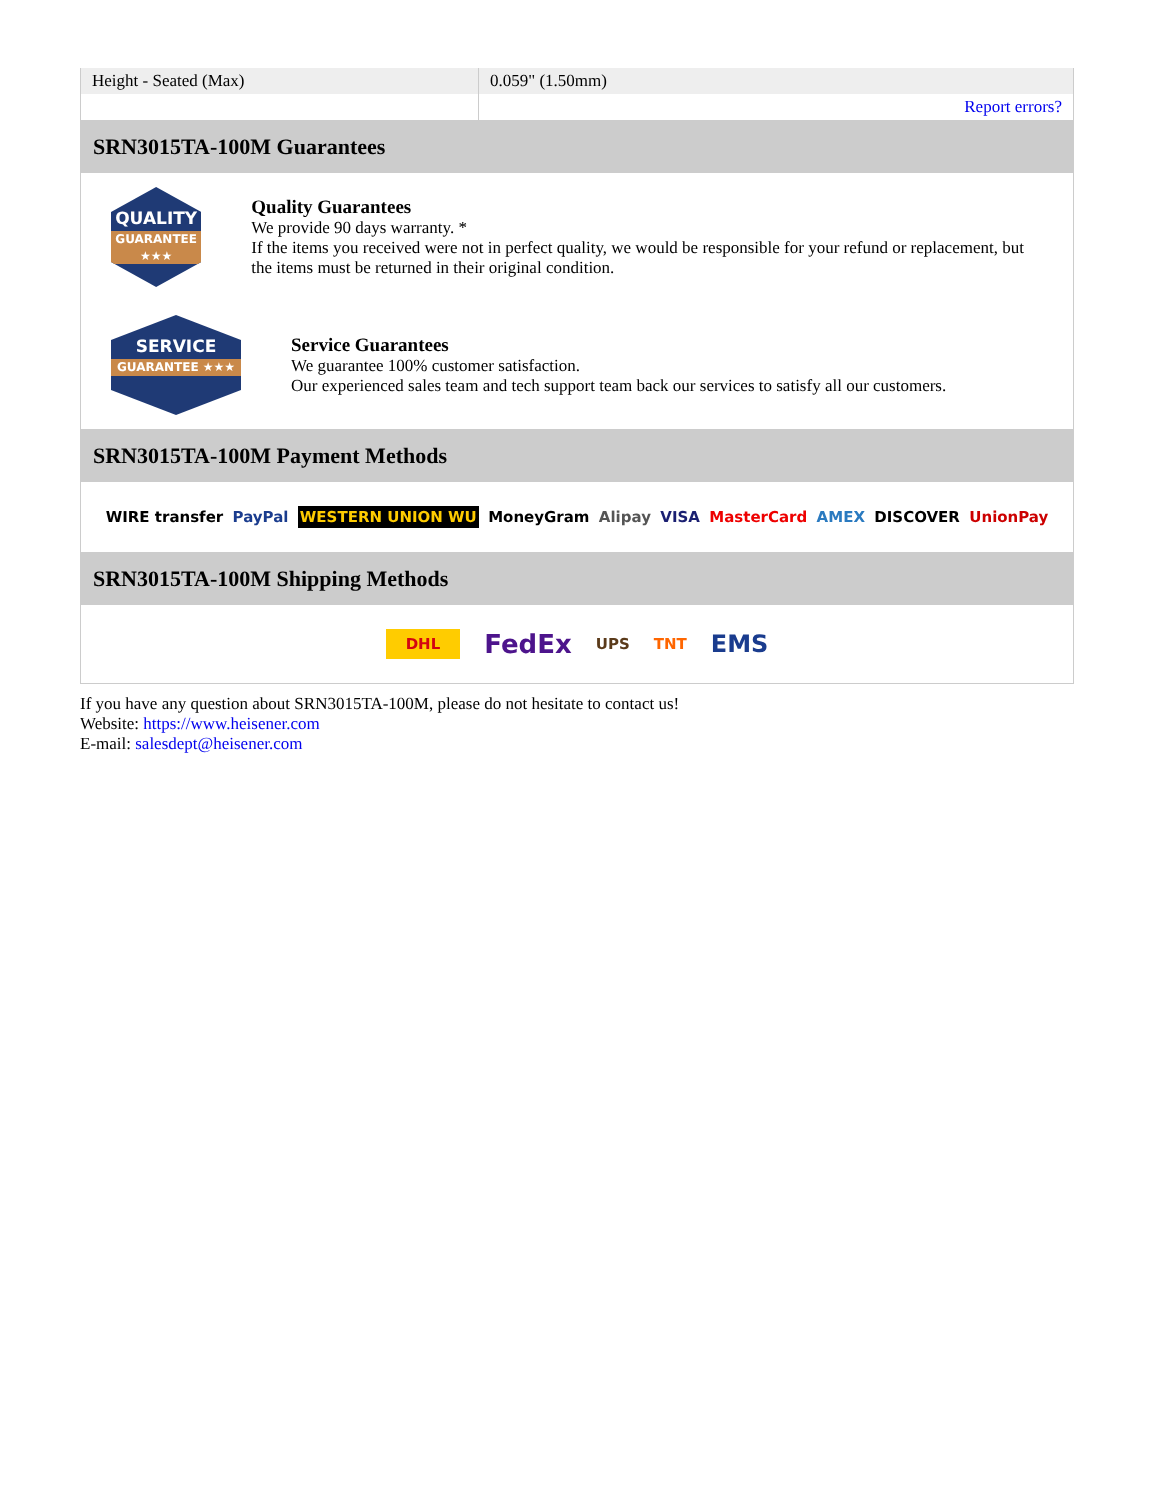| Height - Seated (Max) | 0.059" (1.50mm) |
| | Report errors? |
SRN3015TA-100M Guarantees
QUALITY
GUARANTEE ★★★
Quality Guarantees
We provide 90 days warranty. *
If the items you received were not in perfect quality, we would be responsible for your refund or replacement, but the items must be returned in their original condition.
SERVICE
GUARANTEE ★★★
Service Guarantees
We guarantee 100% customer satisfaction.
Our experienced sales team and tech support team back our services to satisfy all our customers.
SRN3015TA-100M Payment Methods
WIRE transfer PayPal WESTERN UNION WU MoneyGram Alipay VISA MasterCard AMEX DISCOVER UnionPay
SRN3015TA-100M Shipping Methods
DHL FedEx UPS TNT EMS
If you have any question about SRN3015TA-100M, please do not hesitate to contact us!
Website: https://www.heisener.com
E-mail: salesdept@heisener.com